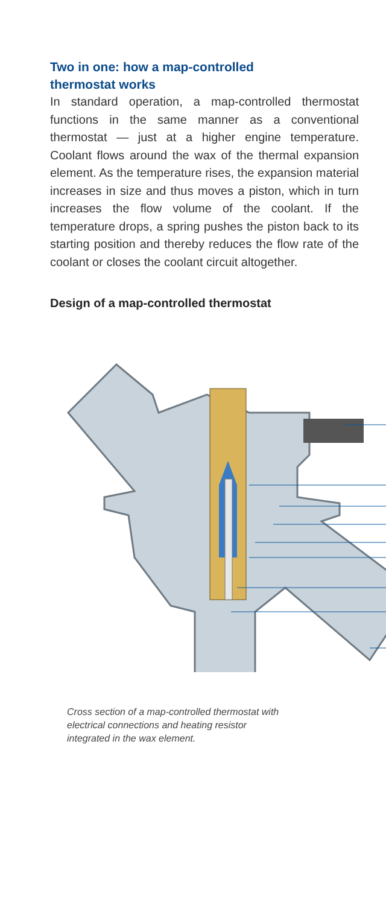Two in one: how a map-controlled
thermostat works
In standard operation, a map-controlled thermostat functions in the same manner as a conventional thermostat — just at a higher engine temperature. Coolant flows around the wax of the thermal expansion element. As the temperature rises, the expansion material increases in size and thus moves a piston, which in turn increases the flow volume of the coolant. If the temperature drops, a spring pushes the piston back to its starting position and thereby reduces the flow rate of the coolant or closes the coolant circuit altogether.
Design of a map-controlled thermostat
Cross section of a map-controlled thermostat with electrical connections and heating resistor integrated in the wax element.